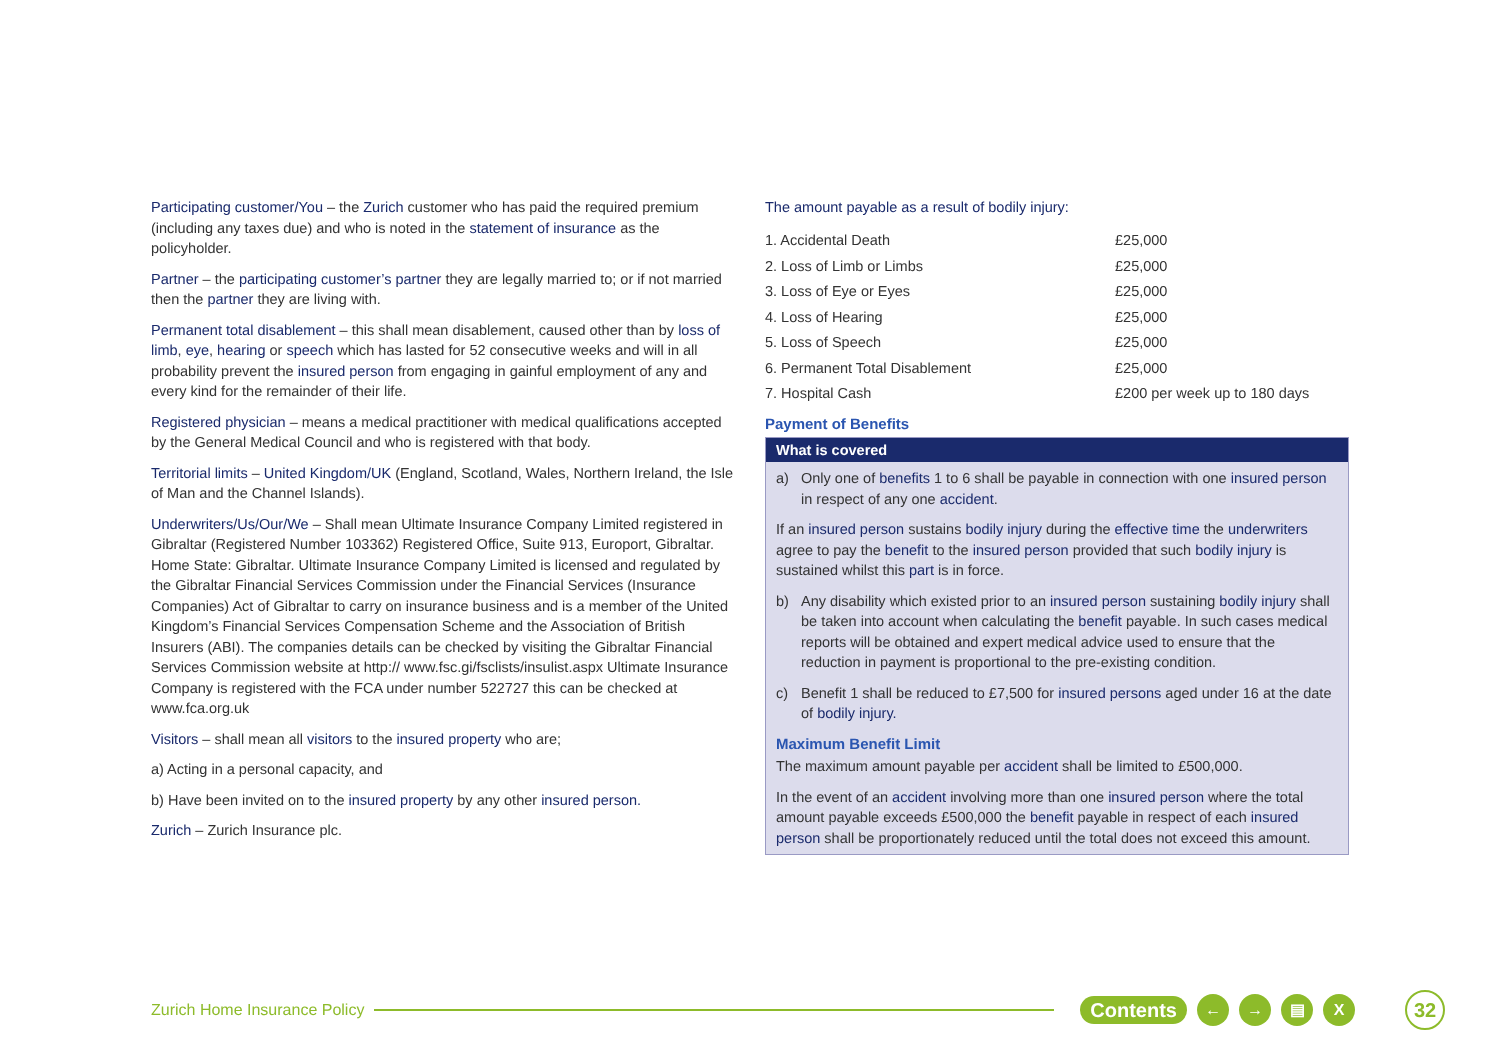Participating customer/You – the Zurich customer who has paid the required premium (including any taxes due) and who is noted in the statement of insurance as the policyholder.
Partner – the participating customer’s partner they are legally married to; or if not married then the partner they are living with.
Permanent total disablement – this shall mean disablement, caused other than by loss of limb, eye, hearing or speech which has lasted for 52 consecutive weeks and will in all probability prevent the insured person from engaging in gainful employment of any and every kind for the remainder of their life.
Registered physician – means a medical practitioner with medical qualifications accepted by the General Medical Council and who is registered with that body.
Territorial limits – United Kingdom/UK (England, Scotland, Wales, Northern Ireland, the Isle of Man and the Channel Islands).
Underwriters/Us/Our/We – Shall mean Ultimate Insurance Company Limited registered in Gibraltar (Registered Number 103362) Registered Office, Suite 913, Europort, Gibraltar. Home State: Gibraltar. Ultimate Insurance Company Limited is licensed and regulated by the Gibraltar Financial Services Commission under the Financial Services (Insurance Companies) Act of Gibraltar to carry on insurance business and is a member of the United Kingdom’s Financial Services Compensation Scheme and the Association of British Insurers (ABI). The companies details can be checked by visiting the Gibraltar Financial Services Commission website at http:// www.fsc.gi/fsclists/insulist.aspx Ultimate Insurance Company is registered with the FCA under number 522727 this can be checked at www.fca.org.uk
Visitors – shall mean all visitors to the insured property who are;
a) Acting in a personal capacity, and
b) Have been invited on to the insured property by any other insured person.
Zurich – Zurich Insurance plc.
The amount payable as a result of bodily injury:
| 1. Accidental Death | £25,000 |
| 2. Loss of Limb or Limbs | £25,000 |
| 3. Loss of Eye or Eyes | £25,000 |
| 4. Loss of Hearing | £25,000 |
| 5. Loss of Speech | £25,000 |
| 6. Permanent Total Disablement | £25,000 |
| 7. Hospital Cash | £200 per week up to 180 days |
Payment of Benefits
What is covered
a) Only one of benefits 1 to 6 shall be payable in connection with one insured person in respect of any one accident.
If an insured person sustains bodily injury during the effective time the underwriters agree to pay the benefit to the insured person provided that such bodily injury is sustained whilst this part is in force.
b) Any disability which existed prior to an insured person sustaining bodily injury shall be taken into account when calculating the benefit payable. In such cases medical reports will be obtained and expert medical advice used to ensure that the reduction in payment is proportional to the pre-existing condition.
c) Benefit 1 shall be reduced to £7,500 for insured persons aged under 16 at the date of bodily injury.
Maximum Benefit Limit
The maximum amount payable per accident shall be limited to £500,000.
In the event of an accident involving more than one insured person where the total amount payable exceeds £500,000 the benefit payable in respect of each insured person shall be proportionately reduced until the total does not exceed this amount.
Zurich Home Insurance Policy Contents ← → ▤ X 32